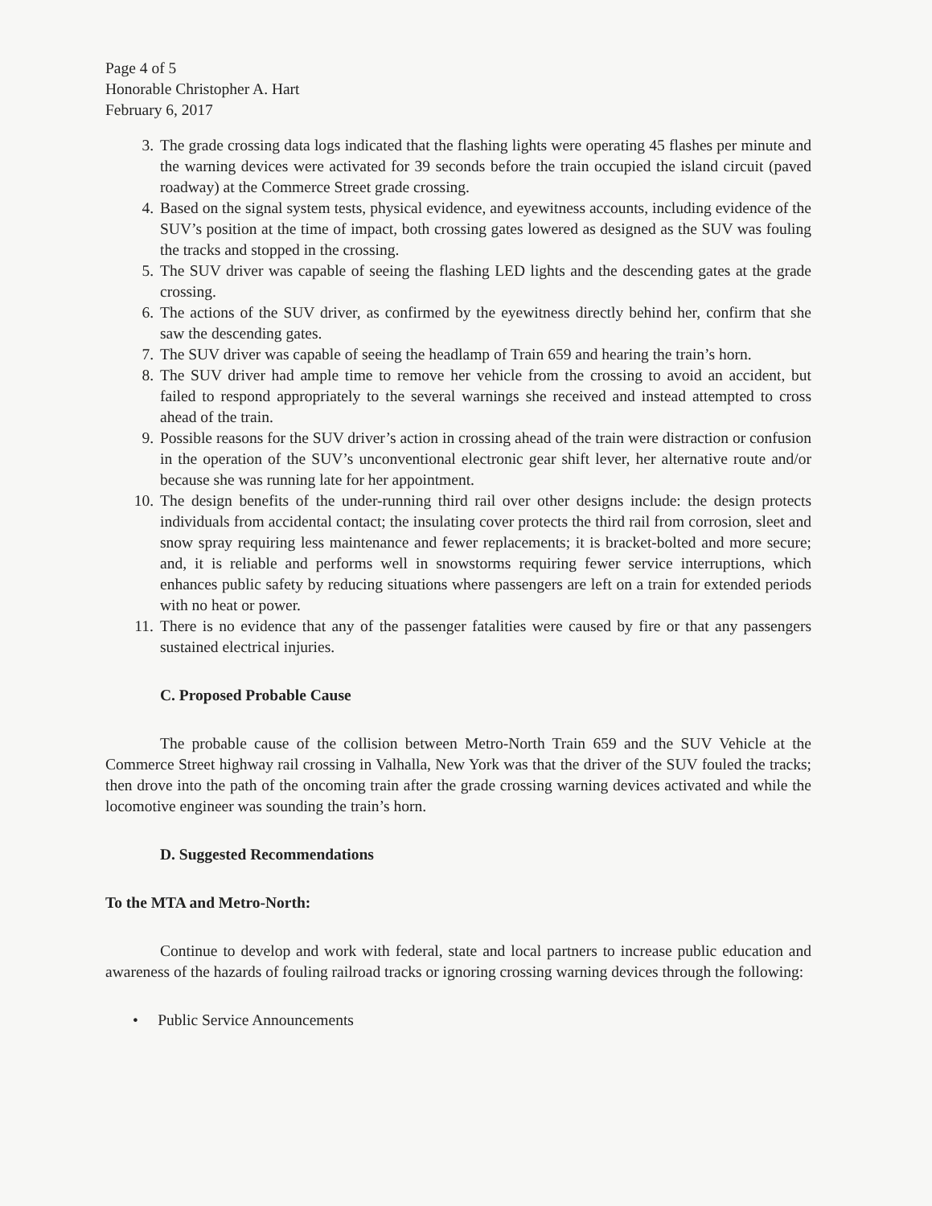Page 4 of 5
Honorable Christopher A. Hart
February 6, 2017
3. The grade crossing data logs indicated that the flashing lights were operating 45 flashes per minute and the warning devices were activated for 39 seconds before the train occupied the island circuit (paved roadway) at the Commerce Street grade crossing.
4. Based on the signal system tests, physical evidence, and eyewitness accounts, including evidence of the SUV’s position at the time of impact, both crossing gates lowered as designed as the SUV was fouling the tracks and stopped in the crossing.
5. The SUV driver was capable of seeing the flashing LED lights and the descending gates at the grade crossing.
6. The actions of the SUV driver, as confirmed by the eyewitness directly behind her, confirm that she saw the descending gates.
7. The SUV driver was capable of seeing the headlamp of Train 659 and hearing the train’s horn.
8. The SUV driver had ample time to remove her vehicle from the crossing to avoid an accident, but failed to respond appropriately to the several warnings she received and instead attempted to cross ahead of the train.
9. Possible reasons for the SUV driver’s action in crossing ahead of the train were distraction or confusion in the operation of the SUV’s unconventional electronic gear shift lever, her alternative route and/or because she was running late for her appointment.
10. The design benefits of the under-running third rail over other designs include: the design protects individuals from accidental contact; the insulating cover protects the third rail from corrosion, sleet and snow spray requiring less maintenance and fewer replacements; it is bracket-bolted and more secure; and, it is reliable and performs well in snowstorms requiring fewer service interruptions, which enhances public safety by reducing situations where passengers are left on a train for extended periods with no heat or power.
11. There is no evidence that any of the passenger fatalities were caused by fire or that any passengers sustained electrical injuries.
C. Proposed Probable Cause
The probable cause of the collision between Metro-North Train 659 and the SUV Vehicle at the Commerce Street highway rail crossing in Valhalla, New York was that the driver of the SUV fouled the tracks; then drove into the path of the oncoming train after the grade crossing warning devices activated and while the locomotive engineer was sounding the train’s horn.
D. Suggested Recommendations
To the MTA and Metro-North:
Continue to develop and work with federal, state and local partners to increase public education and awareness of the hazards of fouling railroad tracks or ignoring crossing warning devices through the following:
• Public Service Announcements